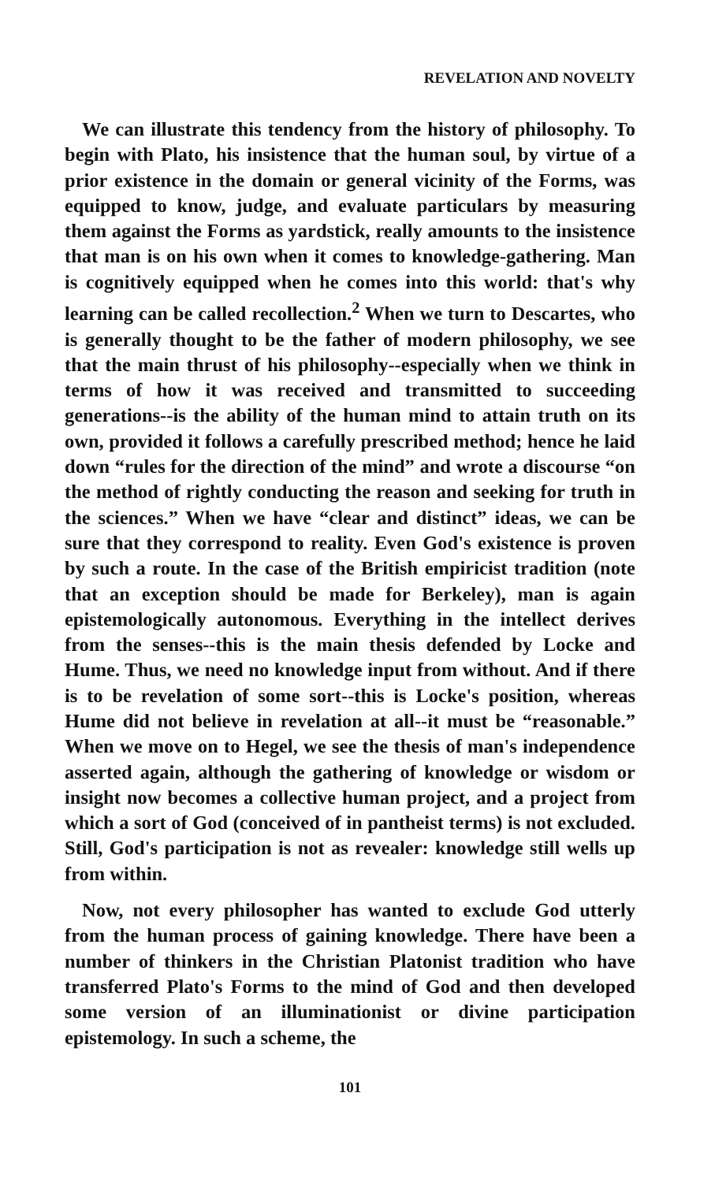REVELATION AND NOVELTY
We can illustrate this tendency from the history of philosophy. To begin with Plato, his insistence that the human soul, by virtue of a prior existence in the domain or general vicinity of the Forms, was equipped to know, judge, and evaluate particulars by measuring them against the Forms as yardstick, really amounts to the insistence that man is on his own when it comes to knowledge-gathering. Man is cognitively equipped when he comes into this world: that's why learning can be called recollection.<sup>2</sup> When we turn to Descartes, who is generally thought to be the father of modern philosophy, we see that the main thrust of his philosophy--especially when we think in terms of how it was received and transmitted to succeeding generations--is the ability of the human mind to attain truth on its own, provided it follows a carefully prescribed method; hence he laid down “rules for the direction of the mind” and wrote a discourse “on the method of rightly conducting the reason and seeking for truth in the sciences.” When we have “clear and distinct” ideas, we can be sure that they correspond to reality. Even God's existence is proven by such a route. In the case of the British empiricist tradition (note that an exception should be made for Berkeley), man is again epistemologically autonomous. Everything in the intellect derives from the senses--this is the main thesis defended by Locke and Hume. Thus, we need no knowledge input from without. And if there is to be revelation of some sort--this is Locke's position, whereas Hume did not believe in revelation at all--it must be “reasonable.” When we move on to Hegel, we see the thesis of man's independence asserted again, although the gathering of knowledge or wisdom or insight now becomes a collective human project, and a project from which a sort of God (conceived of in pantheist terms) is not excluded. Still, God's participation is not as revealer: knowledge still wells up from within.
Now, not every philosopher has wanted to exclude God utterly from the human process of gaining knowledge. There have been a number of thinkers in the Christian Platonist tradition who have transferred Plato's Forms to the mind of God and then developed some version of an illuminationist or divine participation epistemology. In such a scheme, the
101